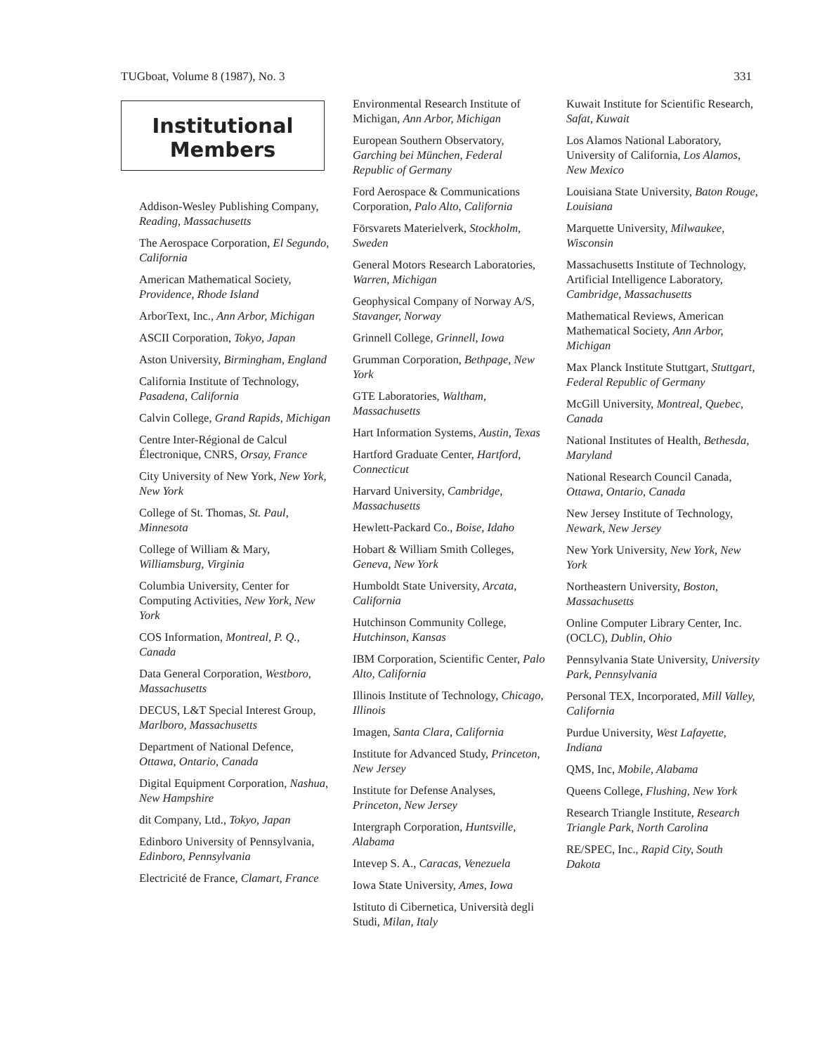TUGboat, Volume 8 (1987), No. 3 331
Institutional
Members
Addison-Wesley Publishing Company, Reading, Massachusetts
The Aerospace Corporation, El Segundo, California
American Mathematical Society, Providence, Rhode Island
ArborText, Inc., Ann Arbor, Michigan
ASCII Corporation, Tokyo, Japan
Aston University, Birmingham, England
California Institute of Technology, Pasadena, California
Calvin College, Grand Rapids, Michigan
Centre Inter-Régional de Calcul Électronique, CNRS, Orsay, France
City University of New York, New York, New York
College of St. Thomas, St. Paul, Minnesota
College of William & Mary, Williamsburg, Virginia
Columbia University, Center for Computing Activities, New York, New York
COS Information, Montreal, P. Q., Canada
Data General Corporation, Westboro, Massachusetts
DECUS, L&T Special Interest Group, Marlboro, Massachusetts
Department of National Defence, Ottawa, Ontario, Canada
Digital Equipment Corporation, Nashua, New Hampshire
dit Company, Ltd., Tokyo, Japan
Edinboro University of Pennsylvania, Edinboro, Pennsylvania
Electricité de France, Clamart, France
Environmental Research Institute of Michigan, Ann Arbor, Michigan
European Southern Observatory, Garching bei München, Federal Republic of Germany
Ford Aerospace & Communications Corporation, Palo Alto, California
Försvarets Materielverk, Stockholm, Sweden
General Motors Research Laboratories, Warren, Michigan
Geophysical Company of Norway A/S, Stavanger, Norway
Grinnell College, Grinnell, Iowa
Grumman Corporation, Bethpage, New York
GTE Laboratories, Waltham, Massachusetts
Hart Information Systems, Austin, Texas
Hartford Graduate Center, Hartford, Connecticut
Harvard University, Cambridge, Massachusetts
Hewlett-Packard Co., Boise, Idaho
Hobart & William Smith Colleges, Geneva, New York
Humboldt State University, Arcata, California
Hutchinson Community College, Hutchinson, Kansas
IBM Corporation, Scientific Center, Palo Alto, California
Illinois Institute of Technology, Chicago, Illinois
Imagen, Santa Clara, California
Institute for Advanced Study, Princeton, New Jersey
Institute for Defense Analyses, Princeton, New Jersey
Intergraph Corporation, Huntsville, Alabama
Intevep S. A., Caracas, Venezuela
Iowa State University, Ames, Iowa
Istituto di Cibernetica, Università degli Studi, Milan, Italy
Kuwait Institute for Scientific Research, Safat, Kuwait
Los Alamos National Laboratory, University of California, Los Alamos, New Mexico
Louisiana State University, Baton Rouge, Louisiana
Marquette University, Milwaukee, Wisconsin
Massachusetts Institute of Technology, Artificial Intelligence Laboratory, Cambridge, Massachusetts
Mathematical Reviews, American Mathematical Society, Ann Arbor, Michigan
Max Planck Institute Stuttgart, Stuttgart, Federal Republic of Germany
McGill University, Montreal, Quebec, Canada
National Institutes of Health, Bethesda, Maryland
National Research Council Canada, Ottawa, Ontario, Canada
New Jersey Institute of Technology, Newark, New Jersey
New York University, New York, New York
Northeastern University, Boston, Massachusetts
Online Computer Library Center, Inc. (OCLC), Dublin, Ohio
Pennsylvania State University, University Park, Pennsylvania
Personal TEX, Incorporated, Mill Valley, California
Purdue University, West Lafayette, Indiana
QMS, Inc, Mobile, Alabama
Queens College, Flushing, New York
Research Triangle Institute, Research Triangle Park, North Carolina
RE/SPEC, Inc., Rapid City, South Dakota